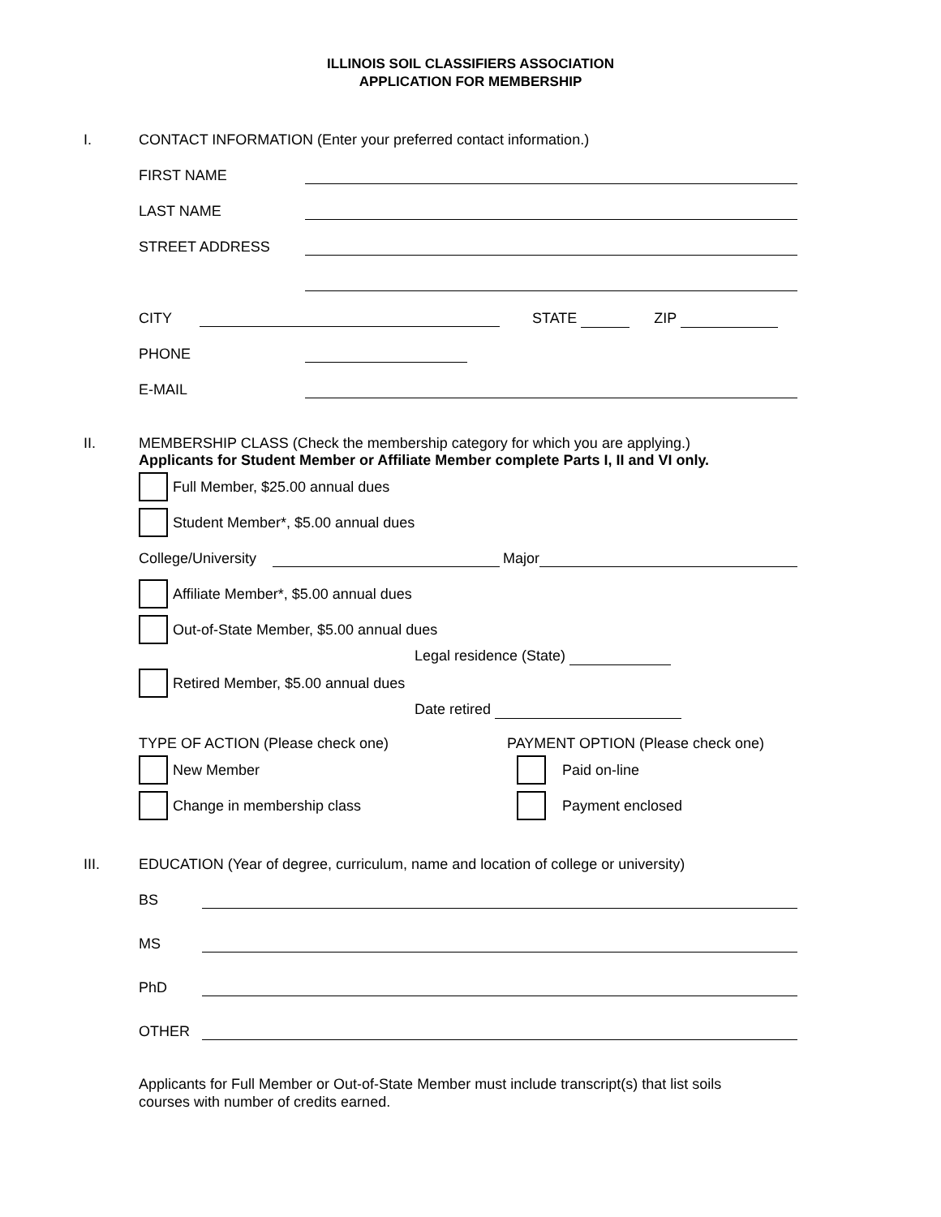ILLINOIS SOIL CLASSIFIERS ASSOCIATION
APPLICATION FOR MEMBERSHIP
I.
CONTACT INFORMATION (Enter your preferred contact information.)
FIRST NAME
LAST NAME
STREET ADDRESS
CITY STATE ZIP
PHONE
E-MAIL
II. MEMBERSHIP CLASS (Check the membership category for which you are applying.)
Applicants for Student Member or Affiliate Member complete Parts I, II and VI only.
Full Member, $25.00 annual dues
Student Member*, $5.00 annual dues
College/University Major
Affiliate Member*, $5.00 annual dues
Out-of-State Member, $5.00 annual dues
Legal residence (State)
Retired Member, $5.00 annual dues
Date retired
TYPE OF ACTION (Please check one)
New Member
Change in membership class
PAYMENT OPTION (Please check one)
Paid on-line
Payment enclosed
III.
EDUCATION (Year of degree, curriculum, name and location of college or university)
BS
MS
PhD
OTHER
Applicants for Full Member or Out-of-State Member must include transcript(s) that list soils
courses with number of credits earned.